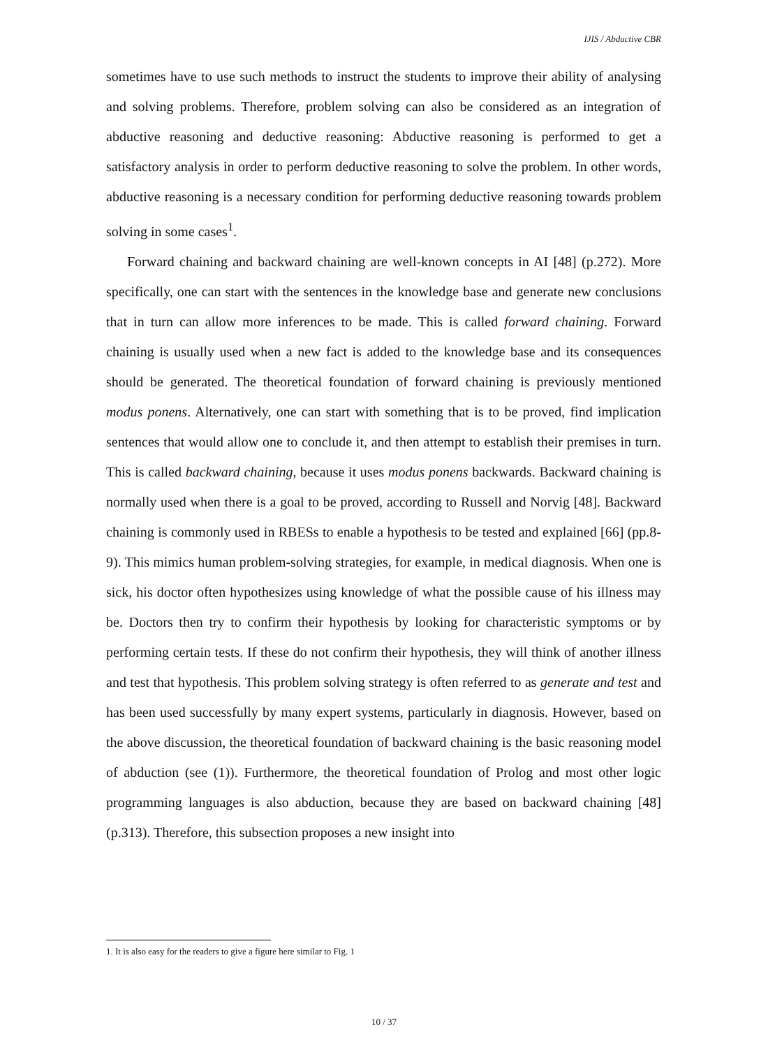IJIS / Abductive CBR
sometimes have to use such methods to instruct the students to improve their ability of analysing and solving problems. Therefore, problem solving can also be considered as an integration of abductive reasoning and deductive reasoning: Abductive reasoning is performed to get a satisfactory analysis in order to perform deductive reasoning to solve the problem. In other words, abductive reasoning is a necessary condition for performing deductive reasoning towards problem solving in some cases<sup>1</sup>.
Forward chaining and backward chaining are well-known concepts in AI [48] (p.272). More specifically, one can start with the sentences in the knowledge base and generate new conclusions that in turn can allow more inferences to be made. This is called forward chaining. Forward chaining is usually used when a new fact is added to the knowledge base and its consequences should be generated. The theoretical foundation of forward chaining is previously mentioned modus ponens. Alternatively, one can start with something that is to be proved, find implication sentences that would allow one to conclude it, and then attempt to establish their premises in turn. This is called backward chaining, because it uses modus ponens backwards. Backward chaining is normally used when there is a goal to be proved, according to Russell and Norvig [48]. Backward chaining is commonly used in RBESs to enable a hypothesis to be tested and explained [66] (pp.8-9). This mimics human problem-solving strategies, for example, in medical diagnosis. When one is sick, his doctor often hypothesizes using knowledge of what the possible cause of his illness may be. Doctors then try to confirm their hypothesis by looking for characteristic symptoms or by performing certain tests. If these do not confirm their hypothesis, they will think of another illness and test that hypothesis. This problem solving strategy is often referred to as generate and test and has been used successfully by many expert systems, particularly in diagnosis. However, based on the above discussion, the theoretical foundation of backward chaining is the basic reasoning model of abduction (see (1)). Furthermore, the theoretical foundation of Prolog and most other logic programming languages is also abduction, because they are based on backward chaining [48] (p.313). Therefore, this subsection proposes a new insight into
1. It is also easy for the readers to give a figure here similar to Fig. 1
10 / 37